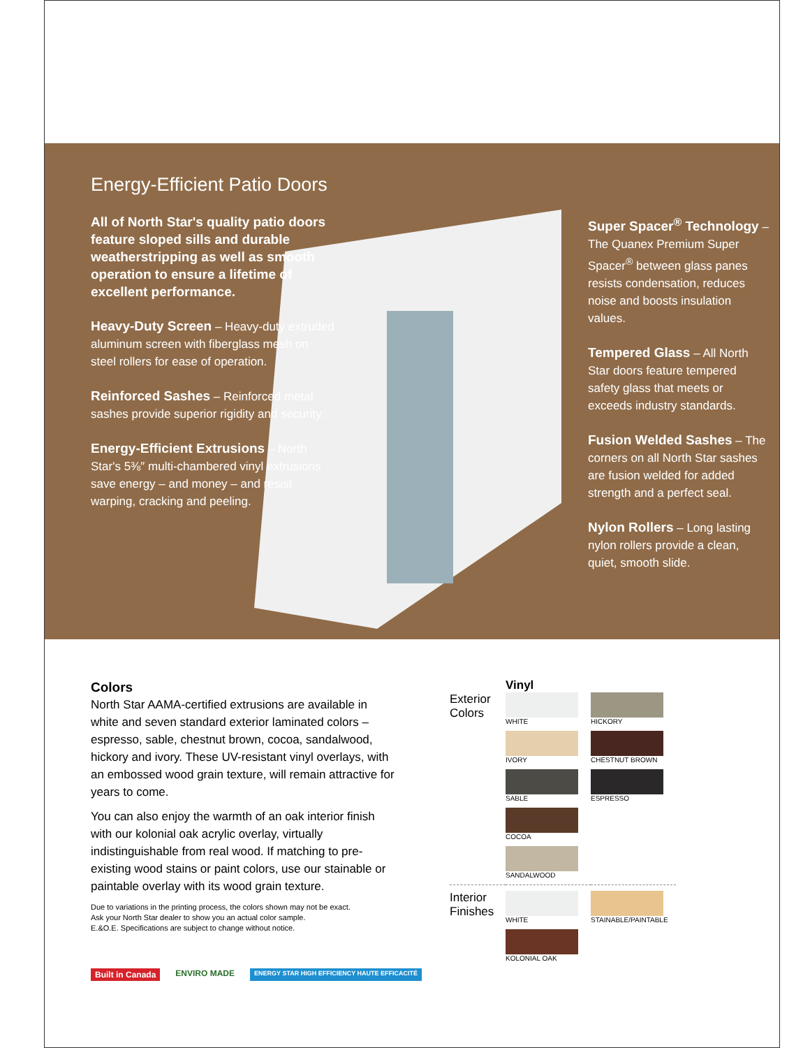Energy-Efficient Patio Doors
All of North Star's quality patio doors feature sloped sills and durable weatherstripping as well as smooth operation to ensure a lifetime of excellent performance.
Heavy-Duty Screen – Heavy-duty extruded aluminum screen with fiberglass mesh on steel rollers for ease of operation.
Reinforced Sashes – Reinforced metal sashes provide superior rigidity and security.
Energy-Efficient Extrusions – North Star's 5⅜″ multi-chambered vinyl extrusions save energy – and money – and resist warping, cracking and peeling.
Super Spacer<sup>®</sup> Technology – The Quanex Premium Super Spacer<sup>®</sup> between glass panes resists condensation, reduces noise and boosts insulation values.
Tempered Glass – All North Star doors feature tempered safety glass that meets or exceeds industry standards.
Fusion Welded Sashes – The corners on all North Star sashes are fusion welded for added strength and a perfect seal.
Nylon Rollers – Long lasting nylon rollers provide a clean, quiet, smooth slide.
Colors
North Star AAMA-certified extrusions are available in white and seven standard exterior laminated colors – espresso, sable, chestnut brown, cocoa, sandalwood, hickory and ivory. These UV-resistant vinyl overlays, with an embossed wood grain texture, will remain attractive for years to come.
You can also enjoy the warmth of an oak interior finish with our kolonial oak acrylic overlay, virtually indistinguishable from real wood. If matching to pre-existing wood stains or paint colors, use our stainable or paintable overlay with its wood grain texture.
Due to variations in the printing process, the colors shown may not be exact.
Ask your North Star dealer to show you an actual color sample.
E.&O.E. Specifications are subject to change without notice.
Vinyl
Exterior Colors
WHITE
HICKORY
IVORY
CHESTNUT BROWN
SABLE
ESPRESSO
COCOA
SANDALWOOD
Interior Finishes
WHITE
STAINABLE/PAINTABLE
KOLONIAL OAK
Built in Canada ENVIRO MADE ENERGY STAR HIGH EFFICIENCY HAUTE EFFICACITÉ